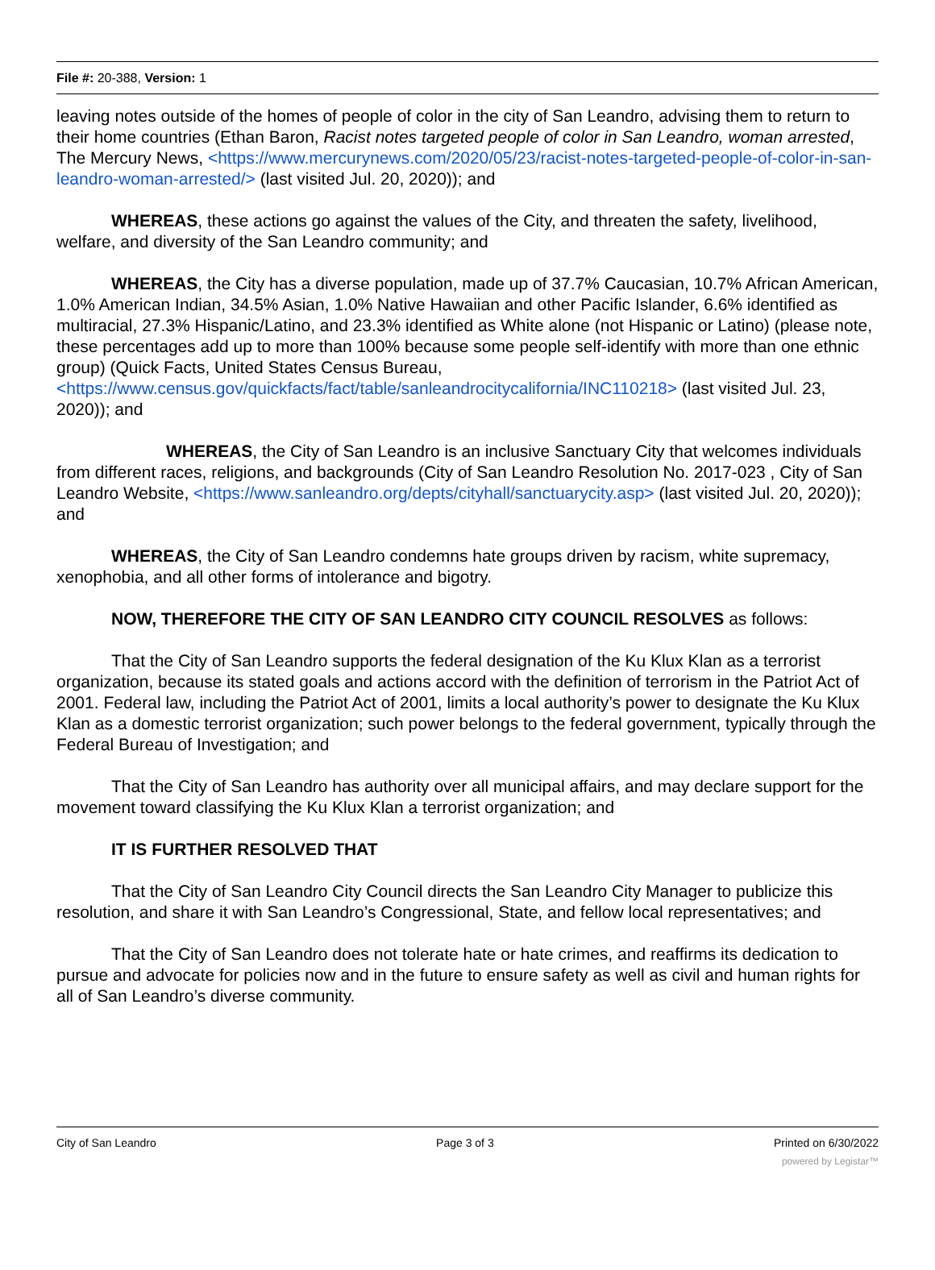File #: 20-388, Version: 1
leaving notes outside of the homes of people of color in the city of San Leandro, advising them to return to their home countries (Ethan Baron, Racist notes targeted people of color in San Leandro, woman arrested, The Mercury News, <https://www.mercurynews.com/2020/05/23/racist-notes-targeted-people-of-color-in-san-leandro-woman-arrested/> (last visited Jul. 20, 2020)); and
WHEREAS, these actions go against the values of the City, and threaten the safety, livelihood, welfare, and diversity of the San Leandro community; and
WHEREAS, the City has a diverse population, made up of 37.7% Caucasian, 10.7% African American, 1.0% American Indian, 34.5% Asian, 1.0% Native Hawaiian and other Pacific Islander, 6.6% identified as multiracial, 27.3% Hispanic/Latino, and 23.3% identified as White alone (not Hispanic or Latino) (please note, these percentages add up to more than 100% because some people self-identify with more than one ethnic group) (Quick Facts, United States Census Bureau, <https://www.census.gov/quickfacts/fact/table/sanleandrocitycalifornia/INC110218> (last visited Jul. 23, 2020)); and
WHEREAS, the City of San Leandro is an inclusive Sanctuary City that welcomes individuals from different races, religions, and backgrounds (City of San Leandro Resolution No. 2017-023 , City of San Leandro Website, <https://www.sanleandro.org/depts/cityhall/sanctuarycity.asp> (last visited Jul. 20, 2020)); and
WHEREAS, the City of San Leandro condemns hate groups driven by racism, white supremacy, xenophobia, and all other forms of intolerance and bigotry.
NOW, THEREFORE THE CITY OF SAN LEANDRO CITY COUNCIL RESOLVES as follows:
That the City of San Leandro supports the federal designation of the Ku Klux Klan as a terrorist organization, because its stated goals and actions accord with the definition of terrorism in the Patriot Act of 2001. Federal law, including the Patriot Act of 2001, limits a local authority’s power to designate the Ku Klux Klan as a domestic terrorist organization; such power belongs to the federal government, typically through the Federal Bureau of Investigation; and
That the City of San Leandro has authority over all municipal affairs, and may declare support for the movement toward classifying the Ku Klux Klan a terrorist organization; and
IT IS FURTHER RESOLVED THAT
That the City of San Leandro City Council directs the San Leandro City Manager to publicize this resolution, and share it with San Leandro’s Congressional, State, and fellow local representatives; and
That the City of San Leandro does not tolerate hate or hate crimes, and reaffirms its dedication to pursue and advocate for policies now and in the future to ensure safety as well as civil and human rights for all of San Leandro’s diverse community.
City of San Leandro Page 3 of 3 Printed on 6/30/2022
powered by Legistar™